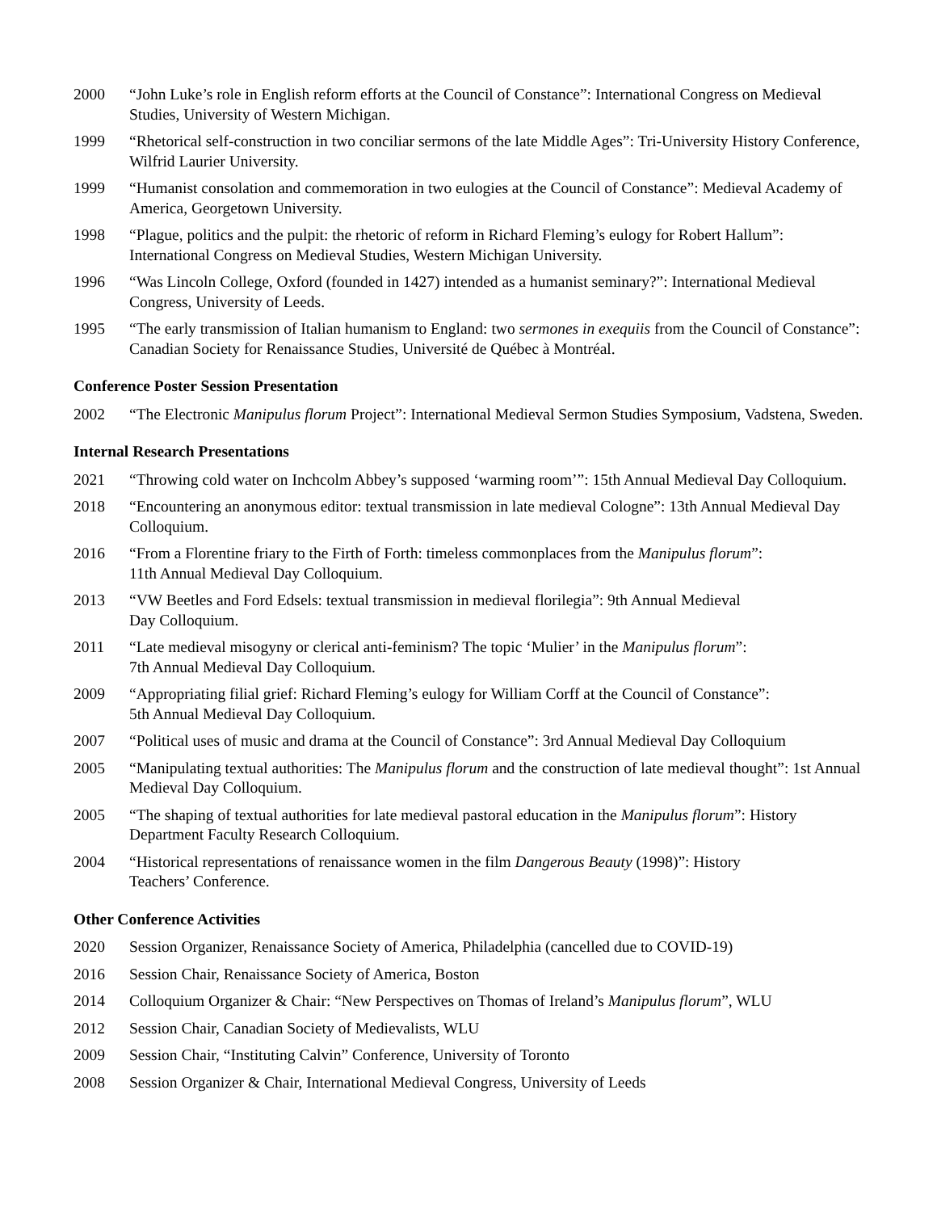2000 “John Luke’s role in English reform efforts at the Council of Constance”: International Congress on Medieval Studies, University of Western Michigan.
1999 “Rhetorical self-construction in two conciliar sermons of the late Middle Ages”: Tri-University History Conference, Wilfrid Laurier University.
1999 “Humanist consolation and commemoration in two eulogies at the Council of Constance”: Medieval Academy of America, Georgetown University.
1998 “Plague, politics and the pulpit: the rhetoric of reform in Richard Fleming’s eulogy for Robert Hallum”: International Congress on Medieval Studies, Western Michigan University.
1996 “Was Lincoln College, Oxford (founded in 1427) intended as a humanist seminary?”: International Medieval Congress, University of Leeds.
1995 “The early transmission of Italian humanism to England: two sermones in exequiis from the Council of Constance”: Canadian Society for Renaissance Studies, Université de Québec à Montréal.
Conference Poster Session Presentation
2002 “The Electronic Manipulus florum Project”: International Medieval Sermon Studies Symposium, Vadstena, Sweden.
Internal Research Presentations
2021 “Throwing cold water on Inchcolm Abbey’s supposed ‘warming room’”: 15th Annual Medieval Day Colloquium.
2018 “Encountering an anonymous editor: textual transmission in late medieval Cologne”: 13th Annual Medieval Day Colloquium.
2016 “From a Florentine friary to the Firth of Forth: timeless commonplaces from the Manipulus florum”:
11th Annual Medieval Day Colloquium.
2013 “VW Beetles and Ford Edsels: textual transmission in medieval florilegia”: 9th Annual Medieval
Day Colloquium.
2011 “Late medieval misogyny or clerical anti-feminism? The topic ‘Mulier’ in the Manipulus florum”:
7th Annual Medieval Day Colloquium.
2009 “Appropriating filial grief: Richard Fleming’s eulogy for William Corff at the Council of Constance”:
5th Annual Medieval Day Colloquium.
2007 “Political uses of music and drama at the Council of Constance”: 3rd Annual Medieval Day Colloquium
2005 “Manipulating textual authorities: The Manipulus florum and the construction of late medieval thought”: 1st Annual Medieval Day Colloquium.
2005 “The shaping of textual authorities for late medieval pastoral education in the Manipulus florum”: History Department Faculty Research Colloquium.
2004 “Historical representations of renaissance women in the film Dangerous Beauty (1998)”: History
Teachers’ Conference.
Other Conference Activities
2020 Session Organizer, Renaissance Society of America, Philadelphia (cancelled due to COVID-19)
2016 Session Chair, Renaissance Society of America, Boston
2014 Colloquium Organizer & Chair: “New Perspectives on Thomas of Ireland’s Manipulus florum”, WLU
2012 Session Chair, Canadian Society of Medievalists, WLU
2009 Session Chair, “Instituting Calvin” Conference, University of Toronto
2008 Session Organizer & Chair, International Medieval Congress, University of Leeds